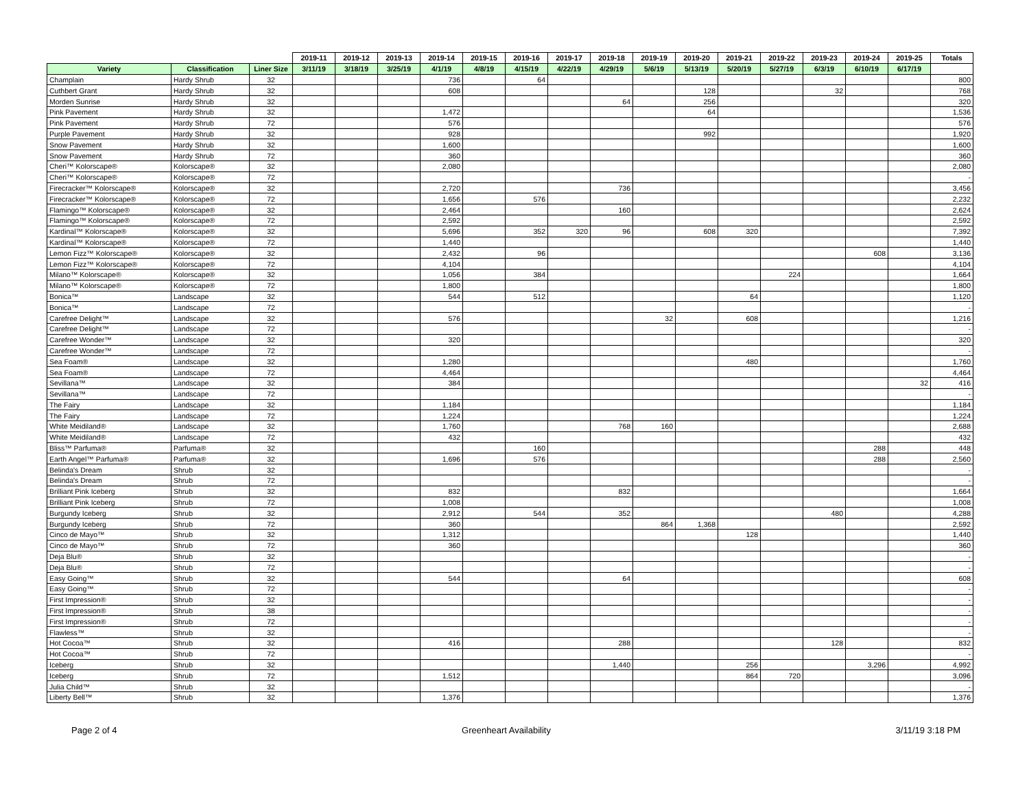| | | | 2019-11 | 2019-12 | 2019-13 | 2019-14 | 2019-15 | 2019-16 | 2019-17 | 2019-18 | 2019-19 | 2019-20 | 2019-21 | 2019-22 | 2019-23 | 2019-24 | 2019-25 | Totals |
| --- | --- | --- | --- | --- | --- | --- | --- | --- | --- | --- | --- | --- | --- | --- | --- | --- | --- | --- |
| Variety | Classification | Liner Size | 3/11/19 | 3/18/19 | 3/25/19 | 4/1/19 | 4/8/19 | 4/15/19 | 4/22/19 | 4/29/19 | 5/6/19 | 5/13/19 | 5/20/19 | 5/27/19 | 6/3/19 | 6/10/19 | 6/17/19 | |
| Champlain | Hardy Shrub | 32 | | | | 736 | | 64 | | | | | | | | | | 800 |
| Cuthbert Grant | Hardy Shrub | 32 | | | | 608 | | | | | | 128 | | | 32 | | | 768 |
| Morden Sunrise | Hardy Shrub | 32 | | | | | | | | 64 | | 256 | | | | | | 320 |
| Pink Pavement | Hardy Shrub | 32 | | | | 1,472 | | | | | | 64 | | | | | | 1,536 |
| Pink Pavement | Hardy Shrub | 72 | | | | 576 | | | | | | | | | | | | 576 |
| Purple Pavement | Hardy Shrub | 32 | | | | 928 | | | | | | 992 | | | | | | 1,920 |
| Snow Pavement | Hardy Shrub | 32 | | | | 1,600 | | | | | | | | | | | | 1,600 |
| Snow Pavement | Hardy Shrub | 72 | | | | 360 | | | | | | | | | | | | 360 |
| Cheri™ Kolorscape® | Kolorscape® | 32 | | | | 2,080 | | | | | | | | | | | | 2,080 |
| Cheri™ Kolorscape® | Kolorscape® | 72 | | | | | | | | | | | | | | | | - |
| Firecracker™ Kolorscape® | Kolorscape® | 32 | | | | 2,720 | | | | 736 | | | | | | | | 3,456 |
| Firecracker™ Kolorscape® | Kolorscape® | 72 | | | | 1,656 | | 576 | | | | | | | | | | 2,232 |
| Flamingo™ Kolorscape® | Kolorscape® | 32 | | | | 2,464 | | | | 160 | | | | | | | | 2,624 |
| Flamingo™ Kolorscape® | Kolorscape® | 72 | | | | 2,592 | | | | | | | | | | | | 2,592 |
| Kardinal™ Kolorscape® | Kolorscape® | 32 | | | | 5,696 | | 352 | 320 | 96 | | 608 | 320 | | | | | 7,392 |
| Kardinal™ Kolorscape® | Kolorscape® | 72 | | | | 1,440 | | | | | | | | | | | | 1,440 |
| Lemon Fizz™ Kolorscape® | Kolorscape® | 32 | | | | 2,432 | | 96 | | | | | | | | 608 | | 3,136 |
| Lemon Fizz™ Kolorscape® | Kolorscape® | 72 | | | | 4,104 | | | | | | | | | | | | 4,104 |
| Milano™ Kolorscape® | Kolorscape® | 32 | | | | 1,056 | | 384 | | | | | | 224 | | | | 1,664 |
| Milano™ Kolorscape® | Kolorscape® | 72 | | | | 1,800 | | | | | | | | | | | | 1,800 |
| Bonica™ | Landscape | 32 | | | | 544 | | 512 | | | | | 64 | | | | | 1,120 |
| Bonica™ | Landscape | 72 | | | | | | | | | | | | | | | | - |
| Carefree Delight™ | Landscape | 32 | | | | 576 | | | | | 32 | | 608 | | | | | 1,216 |
| Carefree Delight™ | Landscape | 72 | | | | | | | | | | | | | | | | - |
| Carefree Wonder™ | Landscape | 32 | | | | 320 | | | | | | | | | | | | 320 |
| Carefree Wonder™ | Landscape | 72 | | | | | | | | | | | | | | | | - |
| Sea Foam® | Landscape | 32 | | | | 1,280 | | | | | | | 480 | | | | | 1,760 |
| Sea Foam® | Landscape | 72 | | | | 4,464 | | | | | | | | | | | | 4,464 |
| Sevillana™ | Landscape | 32 | | | | 384 | | | | | | | | | | | 32 | 416 |
| Sevillana™ | Landscape | 72 | | | | | | | | | | | | | | | | - |
| The Fairy | Landscape | 32 | | | | 1,184 | | | | | | | | | | | | 1,184 |
| The Fairy | Landscape | 72 | | | | 1,224 | | | | | | | | | | | | 1,224 |
| White Meidiland® | Landscape | 32 | | | | 1,760 | | | | 768 | 160 | | | | | | | 2,688 |
| White Meidiland® | Landscape | 72 | | | | 432 | | | | | | | | | | | | 432 |
| Bliss™ Parfuma® | Parfuma® | 32 | | | | | | 160 | | | | | | | | 288 | | 448 |
| Earth Angel™ Parfuma® | Parfuma® | 32 | | | | 1,696 | | 576 | | | | | | | | 288 | | 2,560 |
| Belinda's Dream | Shrub | 32 | | | | | | | | | | | | | | | | - |
| Belinda's Dream | Shrub | 72 | | | | | | | | | | | | | | | | - |
| Brilliant Pink Iceberg | Shrub | 32 | | | | 832 | | | | 832 | | | | | | | | 1,664 |
| Brilliant Pink Iceberg | Shrub | 72 | | | | 1,008 | | | | | | | | | | | | 1,008 |
| Burgundy Iceberg | Shrub | 32 | | | | 2,912 | | 544 | | 352 | | | | | 480 | | | 4,288 |
| Burgundy Iceberg | Shrub | 72 | | | | 360 | | | | | 864 | 1,368 | | | | | | 2,592 |
| Cinco de Mayo™ | Shrub | 32 | | | | 1,312 | | | | | | | 128 | | | | | 1,440 |
| Cinco de Mayo™ | Shrub | 72 | | | | 360 | | | | | | | | | | | | 360 |
| Deja Blu® | Shrub | 32 | | | | | | | | | | | | | | | | - |
| Deja Blu® | Shrub | 72 | | | | | | | | | | | | | | | | - |
| Easy Going™ | Shrub | 32 | | | | 544 | | | | 64 | | | | | | | | 608 |
| Easy Going™ | Shrub | 72 | | | | | | | | | | | | | | | | - |
| First Impression® | Shrub | 32 | | | | | | | | | | | | | | | | - |
| First Impression® | Shrub | 38 | | | | | | | | | | | | | | | | - |
| First Impression® | Shrub | 72 | | | | | | | | | | | | | | | | - |
| Flawless™ | Shrub | 32 | | | | | | | | | | | | | | | | - |
| Hot Cocoa™ | Shrub | 32 | | | | 416 | | | | 288 | | | | | 128 | | | 832 |
| Hot Cocoa™ | Shrub | 72 | | | | | | | | | | | | | | | | - |
| Iceberg | Shrub | 32 | | | | | | | | 1,440 | | | 256 | | | 3,296 | | 4,992 |
| Iceberg | Shrub | 72 | | | | 1,512 | | | | | | | 864 | 720 | | | | 3,096 |
| Julia Child™ | Shrub | 32 | | | | | | | | | | | | | | | | - |
| Liberty Bell™ | Shrub | 32 | | | | 1,376 | | | | | | | | | | | | 1,376 |
Page 2 of 4 Greenheart Availability 3/11/19 3:18 PM